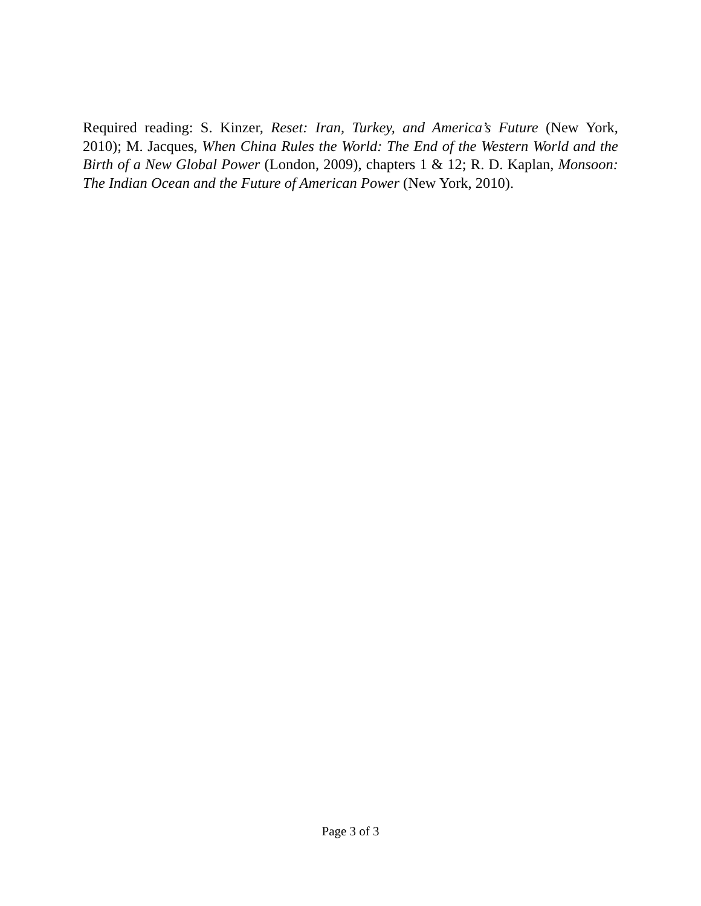Required reading: S. Kinzer, Reset: Iran, Turkey, and America’s Future (New York, 2010); M. Jacques, When China Rules the World: The End of the Western World and the Birth of a New Global Power (London, 2009), chapters 1 & 12; R. D. Kaplan, Monsoon: The Indian Ocean and the Future of American Power (New York, 2010).
Page 3 of 3